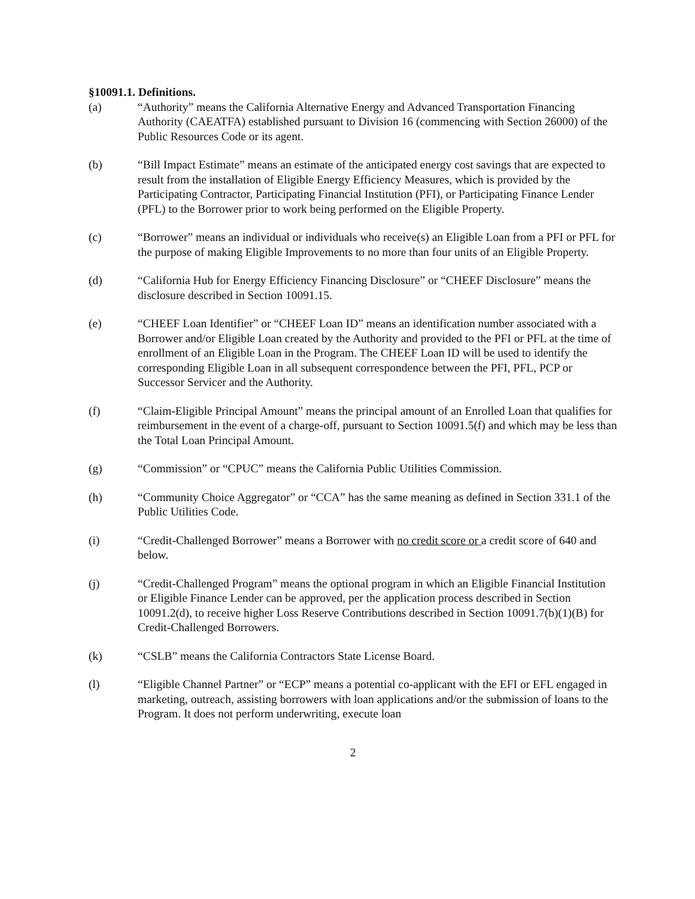§10091.1. Definitions.
(a) “Authority” means the California Alternative Energy and Advanced Transportation Financing Authority (CAEATFA) established pursuant to Division 16 (commencing with Section 26000) of the Public Resources Code or its agent.
(b) “Bill Impact Estimate” means an estimate of the anticipated energy cost savings that are expected to result from the installation of Eligible Energy Efficiency Measures, which is provided by the Participating Contractor, Participating Financial Institution (PFI), or Participating Finance Lender (PFL) to the Borrower prior to work being performed on the Eligible Property.
(c) “Borrower” means an individual or individuals who receive(s) an Eligible Loan from a PFI or PFL for the purpose of making Eligible Improvements to no more than four units of an Eligible Property.
(d) “California Hub for Energy Efficiency Financing Disclosure” or “CHEEF Disclosure” means the disclosure described in Section 10091.15.
(e) “CHEEF Loan Identifier” or “CHEEF Loan ID” means an identification number associated with a Borrower and/or Eligible Loan created by the Authority and provided to the PFI or PFL at the time of enrollment of an Eligible Loan in the Program. The CHEEF Loan ID will be used to identify the corresponding Eligible Loan in all subsequent correspondence between the PFI, PFL, PCP or Successor Servicer and the Authority.
(f) “Claim-Eligible Principal Amount” means the principal amount of an Enrolled Loan that qualifies for reimbursement in the event of a charge-off, pursuant to Section 10091.5(f) and which may be less than the Total Loan Principal Amount.
(g) “Commission” or “CPUC” means the California Public Utilities Commission.
(h) “Community Choice Aggregator” or “CCA” has the same meaning as defined in Section 331.1 of the Public Utilities Code.
(i) “Credit-Challenged Borrower” means a Borrower with no credit score or a credit score of 640 and below.
(j) “Credit-Challenged Program” means the optional program in which an Eligible Financial Institution or Eligible Finance Lender can be approved, per the application process described in Section 10091.2(d), to receive higher Loss Reserve Contributions described in Section 10091.7(b)(1)(B) for Credit-Challenged Borrowers.
(k) “CSLB” means the California Contractors State License Board.
(l) “Eligible Channel Partner” or “ECP” means a potential co-applicant with the EFI or EFL engaged in marketing, outreach, assisting borrowers with loan applications and/or the submission of loans to the Program. It does not perform underwriting, execute loan
2